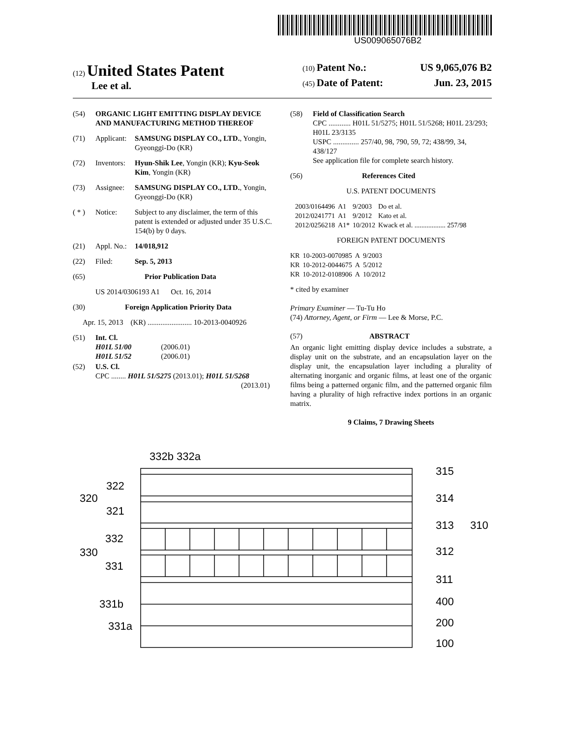US009065076B2
(12) United States Patent
Lee et al.
(10) Patent No.: US 9,065,076 B2
(45) Date of Patent: Jun. 23, 2015
(54) ORGANIC LIGHT EMITTING DISPLAY DEVICE AND MANUFACTURING METHOD THEREOF
(71) Applicant: SAMSUNG DISPLAY CO., LTD., Yongin, Gyeonggi-Do (KR)
(72) Inventors: Hyun-Shik Lee, Yongin (KR); Kyu-Seok Kim, Yongin (KR)
(73) Assignee: SAMSUNG DISPLAY CO., LTD., Yongin, Gyeonggi-Do (KR)
( * ) Notice: Subject to any disclaimer, the term of this patent is extended or adjusted under 35 U.S.C. 154(b) by 0 days.
(21) Appl. No.: 14/018,912
(22) Filed: Sep. 5, 2013
(65) Prior Publication Data
US 2014/0306193 A1 Oct. 16, 2014
(30) Foreign Application Priority Data
Apr. 15, 2013 (KR) ........................ 10-2013-0040926
(51) Int. Cl.
H01L 51/00 (2006.01)
H01L 51/52 (2006.01)
(52) U.S. Cl.
CPC ........ H01L 51/5275 (2013.01); H01L 51/5268
(2013.01)
(58) Field of Classification Search
CPC ............ H01L 51/5275; H01L 51/5268; H01L 23/293; H01L 23/3135
USPC .............. 257/40, 98, 790, 59, 72; 438/99, 34, 438/127
See application file for complete search history.
(56) References Cited
U.S. PATENT DOCUMENTS
| 2003/0164496 | A1 | 9/2003 | Do et al. |
| 2012/0241771 | A1 | 9/2012 | Kato et al. |
| 2012/0256218 | A1* | 10/2012 | Kwack et al. .................. 257/98 |
FOREIGN PATENT DOCUMENTS
| KR | 10-2003-0070985 | A | 9/2003 |
| KR | 10-2012-0044675 | A | 5/2012 |
| KR | 10-2012-0108906 | A | 10/2012 |
* cited by examiner
Primary Examiner — Tu-Tu Ho
(74) Attorney, Agent, or Firm — Lee & Morse, P.C.
(57) ABSTRACT
An organic light emitting display device includes a substrate, a display unit on the substrate, and an encapsulation layer on the display unit, the encapsulation layer including a plurality of alternating inorganic and organic films, at least one of the organic films being a patterned organic film, and the patterned organic film having a plurality of high refractive index portions in an organic matrix.
9 Claims, 7 Drawing Sheets
332b 332a
315
314
313
310
312
311
400
200
100
322
320
321
332
330
331
331b
331a